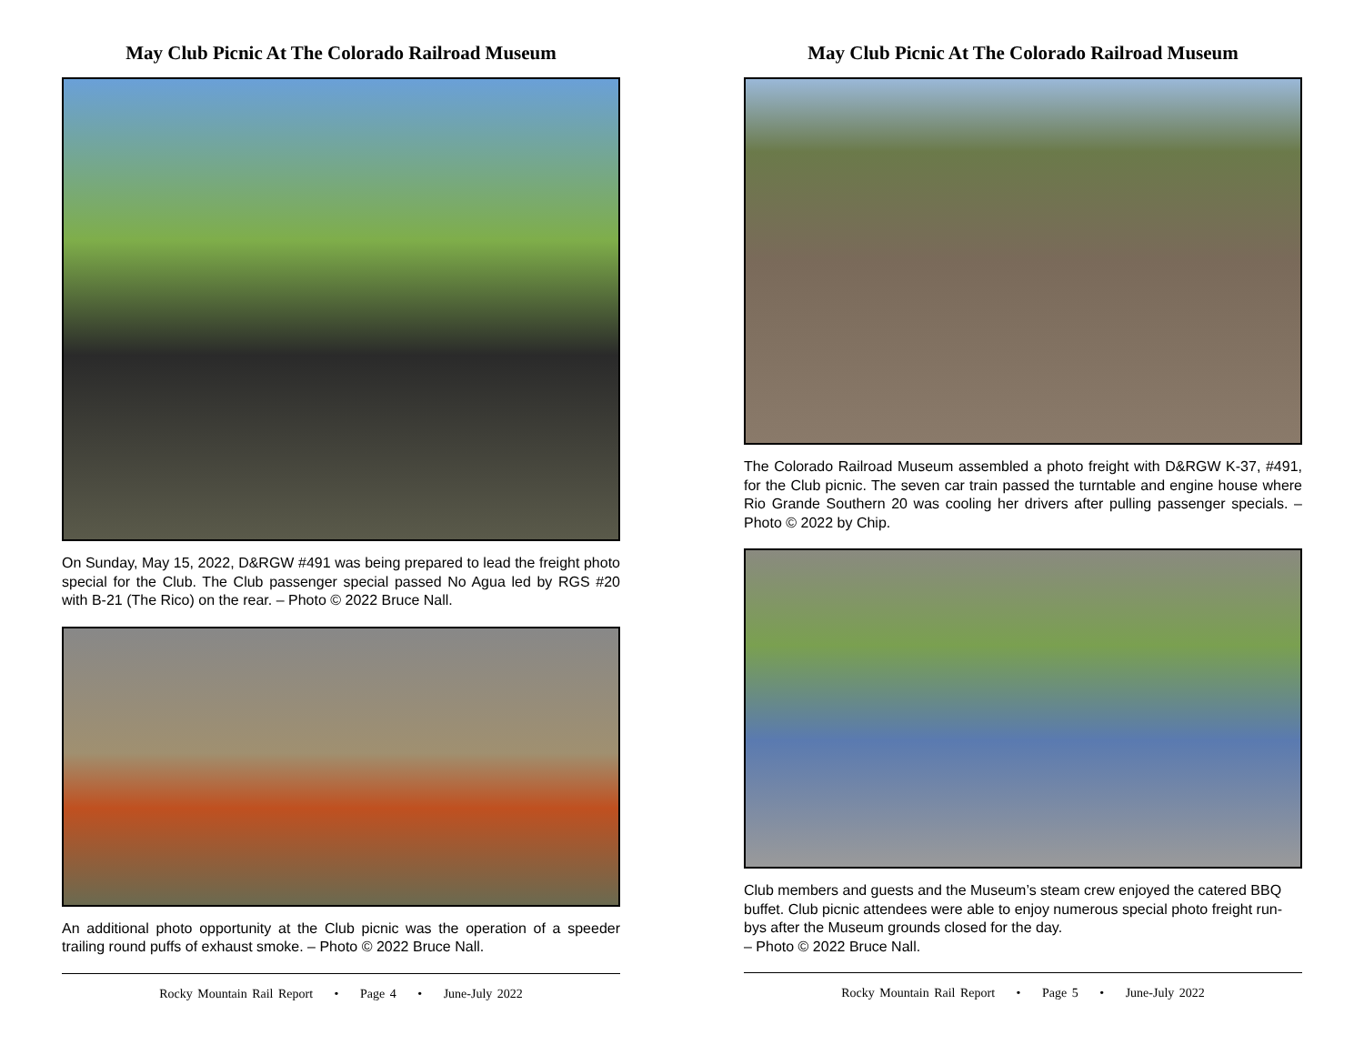May Club Picnic At The Colorado Railroad Museum
On Sunday, May 15, 2022, D&RGW #491 was being prepared to lead the freight photo special for the Club. The Club passenger special passed No Agua led by RGS #20 with B-21 (The Rico) on the rear. – Photo © 2022 Bruce Nall.
An additional photo opportunity at the Club picnic was the operation of a speeder trailing round puffs of exhaust smoke. – Photo © 2022 Bruce Nall.
Rocky Mountain Rail Report • Page 4 • June-July 2022
May Club Picnic At The Colorado Railroad Museum
The Colorado Railroad Museum assembled a photo freight with D&RGW K-37, #491, for the Club picnic. The seven car train passed the turntable and engine house where Rio Grande Southern 20 was cooling her drivers after pulling passenger specials. – Photo © 2022 by Chip.
Club members and guests and the Museum’s steam crew enjoyed the catered BBQ buffet. Club picnic attendees were able to enjoy numerous special photo freight run-bys after the Museum grounds closed for the day.
– Photo © 2022 Bruce Nall.
Rocky Mountain Rail Report • Page 5 • June-July 2022